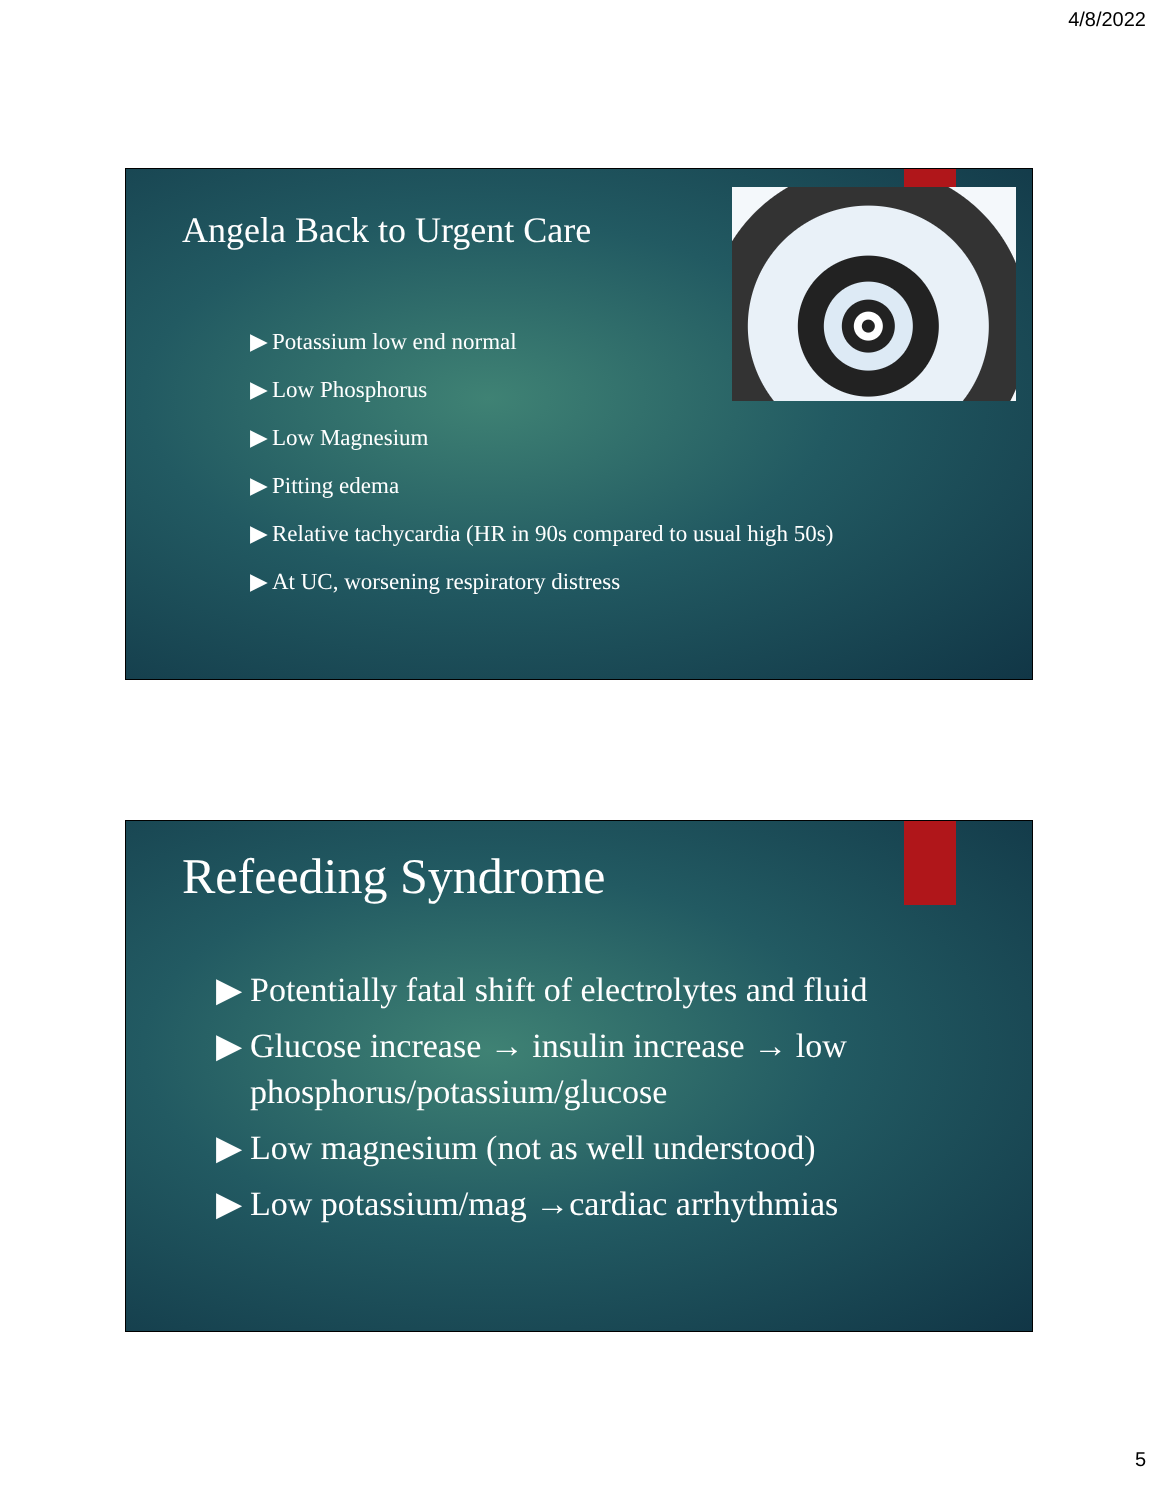4/8/2022
Angela Back to Urgent Care
▶ Potassium low end normal
▶ Low Phosphorus
▶ Low Magnesium
▶ Pitting edema
▶ Relative tachycardia (HR in 90s compared to usual high 50s)
▶ At UC, worsening respiratory distress
Refeeding Syndrome
▶ Potentially fatal shift of electrolytes and fluid
▶ Glucose increase → insulin increase → low phosphorus/potassium/glucose
▶ Low magnesium (not as well understood)
▶ Low potassium/mag →cardiac arrhythmias
5